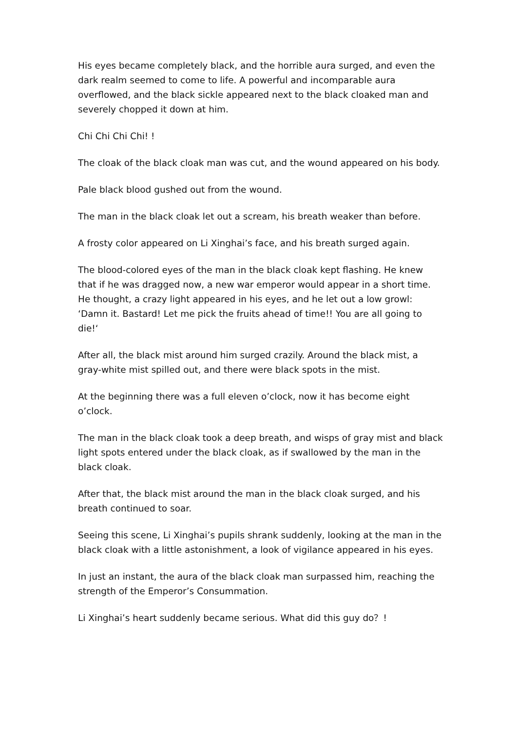His eyes became completely black, and the horrible aura surged, and even the dark realm seemed to come to life. A powerful and incomparable aura overflowed, and the black sickle appeared next to the black cloaked man and severely chopped it down at him.
Chi Chi Chi Chi! !
The cloak of the black cloak man was cut, and the wound appeared on his body.
Pale black blood gushed out from the wound.
The man in the black cloak let out a scream, his breath weaker than before.
A frosty color appeared on Li Xinghai’s face, and his breath surged again.
The blood-colored eyes of the man in the black cloak kept flashing. He knew that if he was dragged now, a new war emperor would appear in a short time. He thought, a crazy light appeared in his eyes, and he let out a low growl: ‘Damn it. Bastard! Let me pick the fruits ahead of time!! You are all going to die!‘
After all, the black mist around him surged crazily. Around the black mist, a gray-white mist spilled out, and there were black spots in the mist.
At the beginning there was a full eleven o’clock, now it has become eight o’clock.
The man in the black cloak took a deep breath, and wisps of gray mist and black light spots entered under the black cloak, as if swallowed by the man in the black cloak.
After that, the black mist around the man in the black cloak surged, and his breath continued to soar.
Seeing this scene, Li Xinghai’s pupils shrank suddenly, looking at the man in the black cloak with a little astonishment, a look of vigilance appeared in his eyes.
In just an instant, the aura of the black cloak man surpassed him, reaching the strength of the Emperor’s Consummation.
Li Xinghai’s heart suddenly became serious. What did this guy do？!